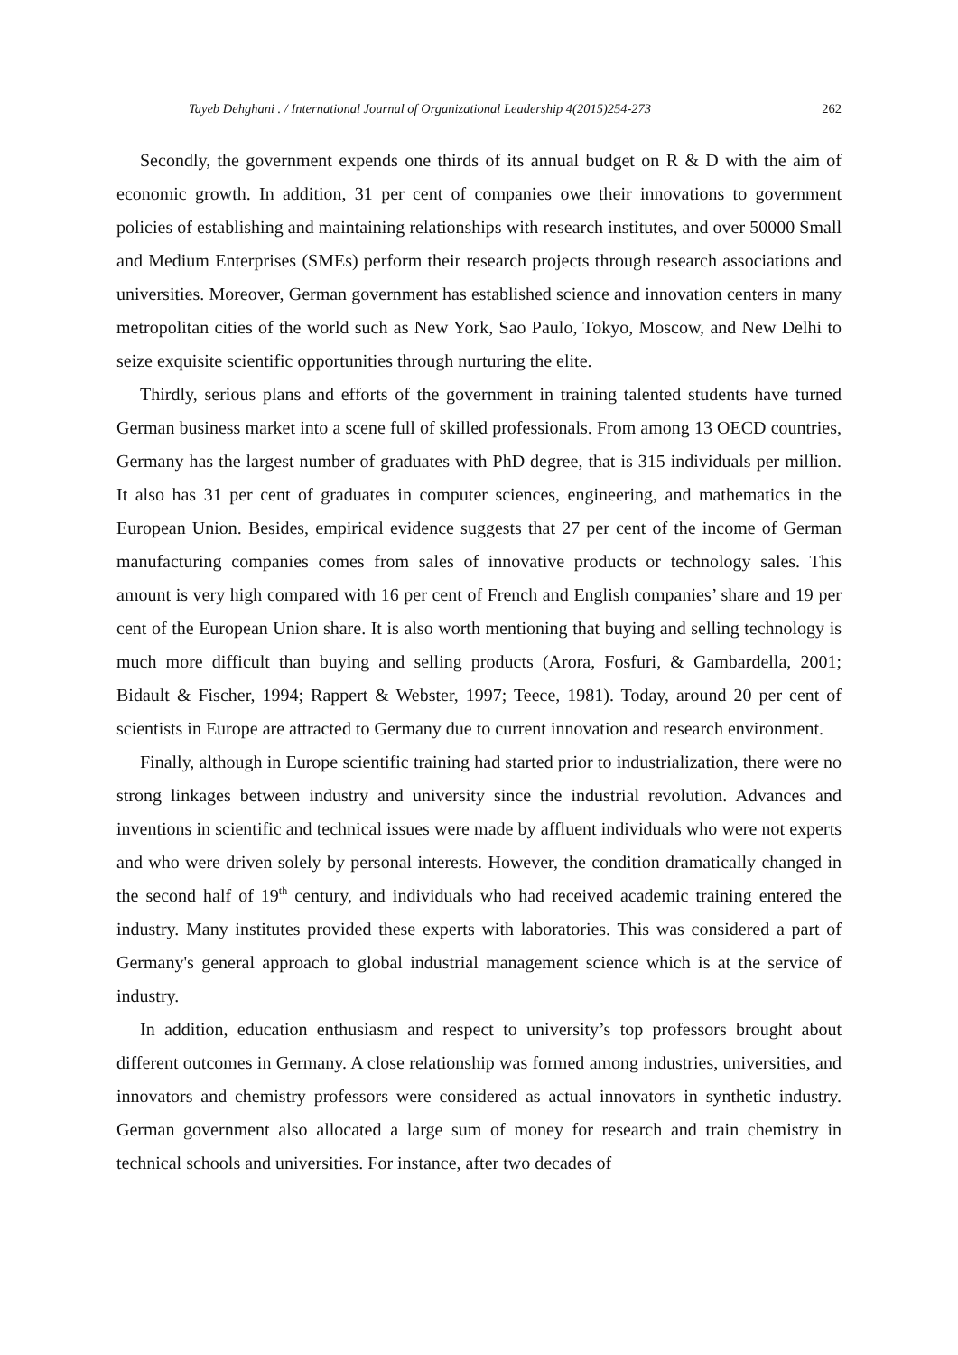Tayeb Dehghani . / International Journal of Organizational Leadership 4(2015)254-273 262
Secondly, the government expends one thirds of its annual budget on R & D with the aim of economic growth. In addition, 31 per cent of companies owe their innovations to government policies of establishing and maintaining relationships with research institutes, and over 50000 Small and Medium Enterprises (SMEs) perform their research projects through research associations and universities. Moreover, German government has established science and innovation centers in many metropolitan cities of the world such as New York, Sao Paulo, Tokyo, Moscow, and New Delhi to seize exquisite scientific opportunities through nurturing the elite.
Thirdly, serious plans and efforts of the government in training talented students have turned German business market into a scene full of skilled professionals. From among 13 OECD countries, Germany has the largest number of graduates with PhD degree, that is 315 individuals per million. It also has 31 per cent of graduates in computer sciences, engineering, and mathematics in the European Union. Besides, empirical evidence suggests that 27 per cent of the income of German manufacturing companies comes from sales of innovative products or technology sales. This amount is very high compared with 16 per cent of French and English companies’ share and 19 per cent of the European Union share. It is also worth mentioning that buying and selling technology is much more difficult than buying and selling products (Arora, Fosfuri, & Gambardella, 2001; Bidault & Fischer, 1994; Rappert & Webster, 1997; Teece, 1981). Today, around 20 per cent of scientists in Europe are attracted to Germany due to current innovation and research environment.
Finally, although in Europe scientific training had started prior to industrialization, there were no strong linkages between industry and university since the industrial revolution. Advances and inventions in scientific and technical issues were made by affluent individuals who were not experts and who were driven solely by personal interests. However, the condition dramatically changed in the second half of 19<sup>th</sup> century, and individuals who had received academic training entered the industry. Many institutes provided these experts with laboratories. This was considered a part of Germany's general approach to global industrial management science which is at the service of industry.
In addition, education enthusiasm and respect to university’s top professors brought about different outcomes in Germany. A close relationship was formed among industries, universities, and innovators and chemistry professors were considered as actual innovators in synthetic industry. German government also allocated a large sum of money for research and train chemistry in technical schools and universities. For instance, after two decades of